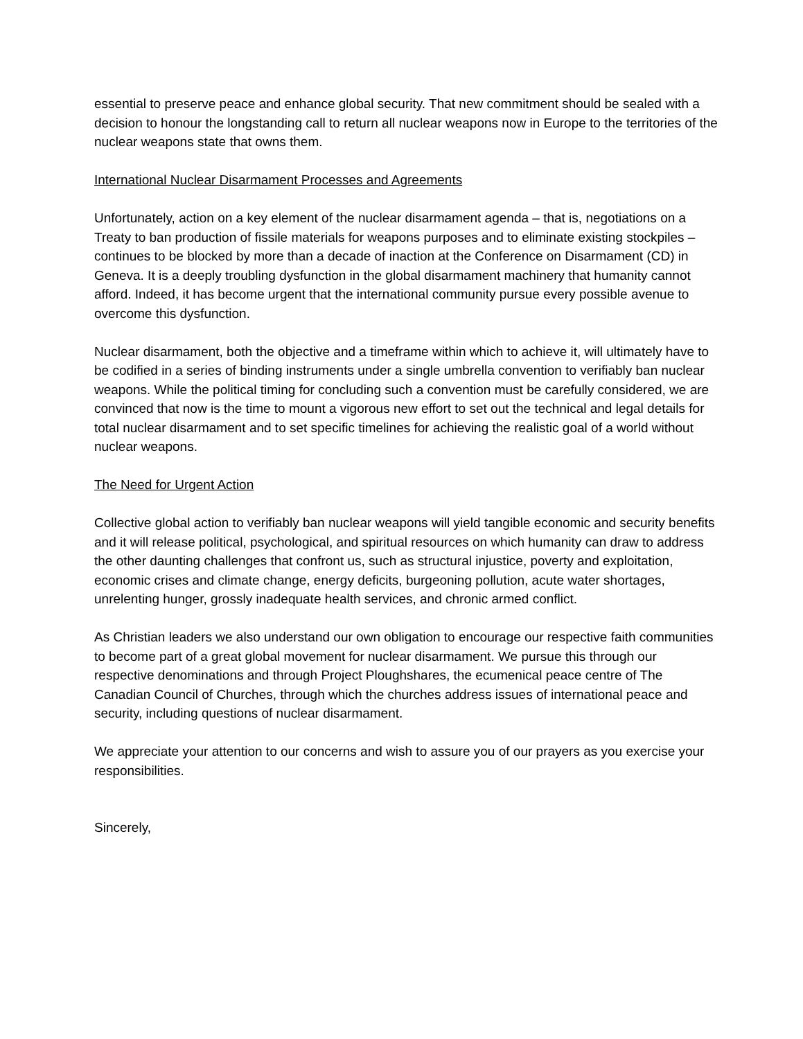essential to preserve peace and enhance global security. That new commitment should be sealed with a decision to honour the longstanding call to return all nuclear weapons now in Europe to the territories of the nuclear weapons state that owns them.
International Nuclear Disarmament Processes and Agreements
Unfortunately, action on a key element of the nuclear disarmament agenda – that is, negotiations on a Treaty to ban production of fissile materials for weapons purposes and to eliminate existing stockpiles – continues to be blocked by more than a decade of inaction at the Conference on Disarmament (CD) in Geneva. It is a deeply troubling dysfunction in the global disarmament machinery that humanity cannot afford. Indeed, it has become urgent that the international community pursue every possible avenue to overcome this dysfunction.
Nuclear disarmament, both the objective and a timeframe within which to achieve it, will ultimately have to be codified in a series of binding instruments under a single umbrella convention to verifiably ban nuclear weapons. While the political timing for concluding such a convention must be carefully considered, we are convinced that now is the time to mount a vigorous new effort to set out the technical and legal details for total nuclear disarmament and to set specific timelines for achieving the realistic goal of a world without nuclear weapons.
The Need for Urgent Action
Collective global action to verifiably ban nuclear weapons will yield tangible economic and security benefits and it will release political, psychological, and spiritual resources on which humanity can draw to address the other daunting challenges that confront us, such as structural injustice, poverty and exploitation, economic crises and climate change, energy deficits, burgeoning pollution, acute water shortages, unrelenting hunger, grossly inadequate health services, and chronic armed conflict.
As Christian leaders we also understand our own obligation to encourage our respective faith communities to become part of a great global movement for nuclear disarmament. We pursue this through our respective denominations and through Project Ploughshares, the ecumenical peace centre of The Canadian Council of Churches, through which the churches address issues of international peace and security, including questions of nuclear disarmament.
We appreciate your attention to our concerns and wish to assure you of our prayers as you exercise your responsibilities.
Sincerely,